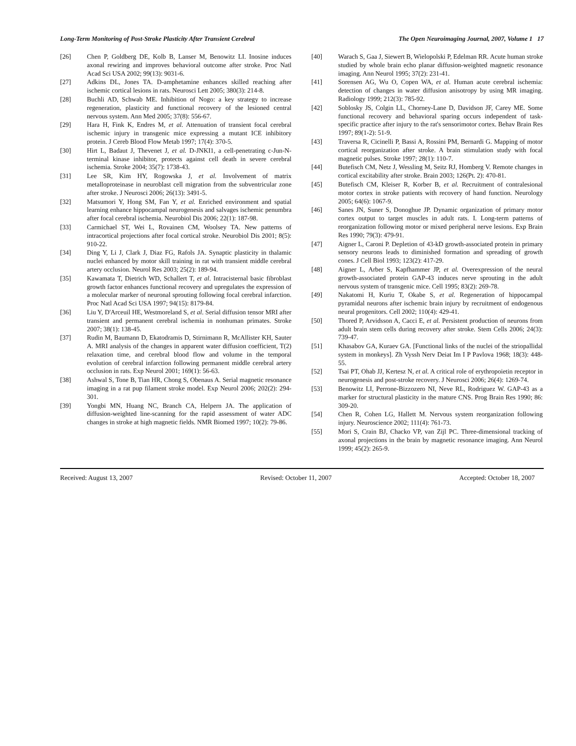Long-Term Monitoring of Post-Stroke Plasticity After Transient Cerebral The Open Neuroimaging Journal, 2007, Volume 1 17
[26] Chen P, Goldberg DE, Kolb B, Lanser M, Benowitz LI. Inosine induces axonal rewiring and improves behavioral outcome after stroke. Proc Natl Acad Sci USA 2002; 99(13): 9031-6.
[27] Adkins DL, Jones TA. D-amphetamine enhances skilled reaching after ischemic cortical lesions in rats. Neurosci Lett 2005; 380(3): 214-8.
[28] Buchli AD, Schwab ME. Inhibition of Nogo: a key strategy to increase regeneration, plasticity and functional recovery of the lesioned central nervous system. Ann Med 2005; 37(8): 556-67.
[29] Hara H, Fink K, Endres M, et al. Attenuation of transient focal cerebral ischemic injury in transgenic mice expressing a mutant ICE inhibitory protein. J Cereb Blood Flow Metab 1997; 17(4): 370-5.
[30] Hirt L, Badaut J, Thevenet J, et al. D-JNKI1, a cell-penetrating c-Jun-N-terminal kinase inhibitor, protects against cell death in severe cerebral ischemia. Stroke 2004; 35(7): 1738-43.
[31] Lee SR, Kim HY, Rogowska J, et al. Involvement of matrix metalloproteinase in neuroblast cell migration from the subventricular zone after stroke. J Neurosci 2006; 26(13): 3491-5.
[32] Matsumori Y, Hong SM, Fan Y, et al. Enriched environment and spatial learning enhance hippocampal neurogenesis and salvages ischemic penumbra after focal cerebral ischemia. Neurobiol Dis 2006; 22(1): 187-98.
[33] Carmichael ST, Wei L, Rovainen CM, Woolsey TA. New patterns of intracortical projections after focal cortical stroke. Neurobiol Dis 2001; 8(5): 910-22.
[34] Ding Y, Li J, Clark J, Diaz FG, Rafols JA. Synaptic plasticity in thalamic nuclei enhanced by motor skill training in rat with transient middle cerebral artery occlusion. Neurol Res 2003; 25(2): 189-94.
[35] Kawamata T, Dietrich WD, Schallert T, et al. Intracisternal basic fibroblast growth factor enhances functional recovery and upregulates the expression of a molecular marker of neuronal sprouting following focal cerebral infarction. Proc Natl Acad Sci USA 1997; 94(15): 8179-84.
[36] Liu Y, D'Arceuil HE, Westmoreland S, et al. Serial diffusion tensor MRI after transient and permanent cerebral ischemia in nonhuman primates. Stroke 2007; 38(1): 138-45.
[37] Rudin M, Baumann D, Ekatodramis D, Stirnimann R, McAllister KH, Sauter A. MRI analysis of the changes in apparent water diffusion coefficient, T(2) relaxation time, and cerebral blood flow and volume in the temporal evolution of cerebral infarction following permanent middle cerebral artery occlusion in rats. Exp Neurol 2001; 169(1): 56-63.
[38] Ashwal S, Tone B, Tian HR, Chong S, Obenaus A. Serial magnetic resonance imaging in a rat pup filament stroke model. Exp Neurol 2006; 202(2): 294-301.
[39] Yongbi MN, Huang NC, Branch CA, Helpern JA. The application of diffusion-weighted line-scanning for the rapid assessment of water ADC changes in stroke at high magnetic fields. NMR Biomed 1997; 10(2): 79-86.
[40] Warach S, Gaa J, Siewert B, Wielopolski P, Edelman RR. Acute human stroke studied by whole brain echo planar diffusion-weighted magnetic resonance imaging. Ann Neurol 1995; 37(2): 231-41.
[41] Sorensen AG, Wu O, Copen WA, et al. Human acute cerebral ischemia: detection of changes in water diffusion anisotropy by using MR imaging. Radiology 1999; 212(3): 785-92.
[42] Soblosky JS, Colgin LL, Chorney-Lane D, Davidson JF, Carey ME. Some functional recovery and behavioral sparing occurs independent of task-specific practice after injury to the rat's sensorimotor cortex. Behav Brain Res 1997; 89(1-2): 51-9.
[43] Traversa R, Cicinelli P, Bassi A, Rossini PM, Bernardi G. Mapping of motor cortical reorganization after stroke. A brain stimulation study with focal magnetic pulses. Stroke 1997; 28(1): 110-7.
[44] Butefisch CM, Netz J, Wessling M, Seitz RJ, Homberg V. Remote changes in cortical excitability after stroke. Brain 2003; 126(Pt. 2): 470-81.
[45] Butefisch CM, Kleiser R, Korber B, et al. Recruitment of contralesional motor cortex in stroke patients with recovery of hand function. Neurology 2005; 64(6): 1067-9.
[46] Sanes JN, Suner S, Donoghue JP. Dynamic organization of primary motor cortex output to target muscles in adult rats. I. Long-term patterns of reorganization following motor or mixed peripheral nerve lesions. Exp Brain Res 1990; 79(3): 479-91.
[47] Aigner L, Caroni P. Depletion of 43-kD growth-associated protein in primary sensory neurons leads to diminished formation and spreading of growth cones. J Cell Biol 1993; 123(2): 417-29.
[48] Aigner L, Arber S, Kapfhammer JP, et al. Overexpression of the neural growth-associated protein GAP-43 induces nerve sprouting in the adult nervous system of transgenic mice. Cell 1995; 83(2): 269-78.
[49] Nakatomi H, Kuriu T, Okabe S, et al. Regeneration of hippocampal pyramidal neurons after ischemic brain injury by recruitment of endogenous neural progenitors. Cell 2002; 110(4): 429-41.
[50] Thored P, Arvidsson A, Cacci E, et al. Persistent production of neurons from adult brain stem cells during recovery after stroke. Stem Cells 2006; 24(3): 739-47.
[51] Khasabov GA, Kuraev GA. [Functional links of the nuclei of the striopallidal system in monkeys]. Zh Vyssh Nerv Deiat Im I P Pavlova 1968; 18(3): 448-55.
[52] Tsai PT, Ohab JJ, Kertesz N, et al. A critical role of erythropoietin receptor in neurogenesis and post-stroke recovery. J Neurosci 2006; 26(4): 1269-74.
[53] Benowitz LI, Perrone-Bizzozero NI, Neve RL, Rodriguez W. GAP-43 as a marker for structural plasticity in the mature CNS. Prog Brain Res 1990; 86: 309-20.
[54] Chen R, Cohen LG, Hallett M. Nervous system reorganization following injury. Neuroscience 2002; 111(4): 761-73.
[55] Mori S, Crain BJ, Chacko VP, van Zijl PC. Three-dimensional tracking of axonal projections in the brain by magnetic resonance imaging. Ann Neurol 1999; 45(2): 265-9.
Received: August 13, 2007 Revised: October 11, 2007 Accepted: October 18, 2007